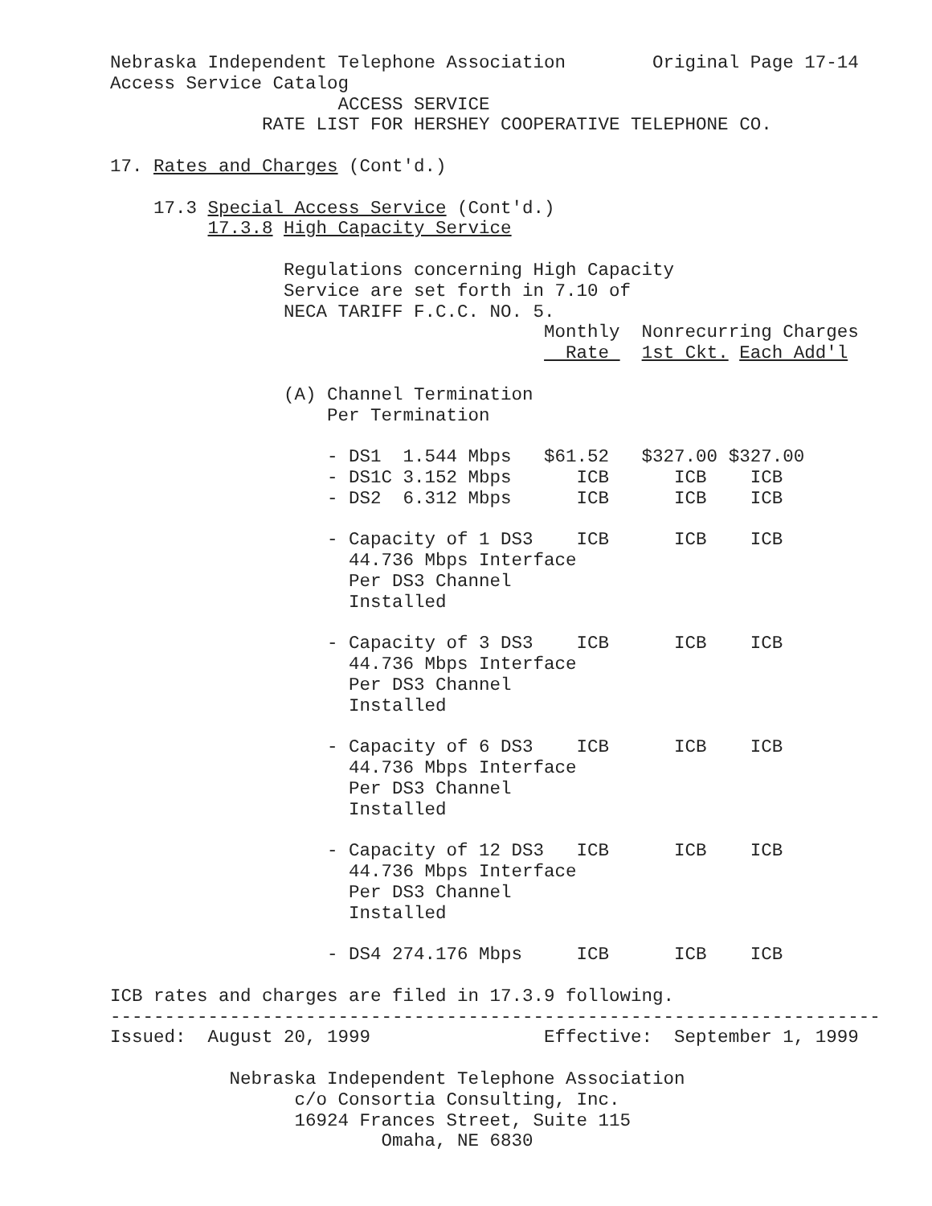Nebraska Independent Telephone Association        Original Page 17-14
Access Service Catalog
                     ACCESS SERVICE
              RATE LIST FOR HERSHEY COOPERATIVE TELEPHONE CO.

17. Rates and Charges (Cont'd.)

    17.3 Special Access Service (Cont'd.)
         17.3.8 High Capacity Service

                Regulations concerning High Capacity
                Service are set forth in 7.10 of
                NECA TARIFF F.C.C. NO. 5.
                                        Monthly  Nonrecurring Charges
                                          Rate   1st Ckt. Each Add'l

                (A) Channel Termination
                    Per Termination

                    - DS1  1.544 Mbps   $61.52   $327.00 $327.00
                    - DS1C 3.152 Mbps      ICB      ICB    ICB
                    - DS2  6.312 Mbps      ICB      ICB    ICB

                    - Capacity of 1 DS3    ICB      ICB    ICB
                      44.736 Mbps Interface
                      Per DS3 Channel
                      Installed

                    - Capacity of 3 DS3    ICB      ICB    ICB
                      44.736 Mbps Interface
                      Per DS3 Channel
                      Installed

                    - Capacity of 6 DS3    ICB      ICB    ICB
                      44.736 Mbps Interface
                      Per DS3 Channel
                      Installed

                    - Capacity of 12 DS3   ICB      ICB    ICB
                      44.736 Mbps Interface
                      Per DS3 Channel
                      Installed

                    - DS4 274.176 Mbps     ICB      ICB    ICB

ICB rates and charges are filed in 17.3.9 following.
-----------------------------------------------------------------------
Issued:  August 20, 1999                Effective:  September 1, 1999

           Nebraska Independent Telephone Association
                 c/o Consortia Consulting, Inc.
                 16924 Frances Street, Suite 115
                         Omaha, NE 6830